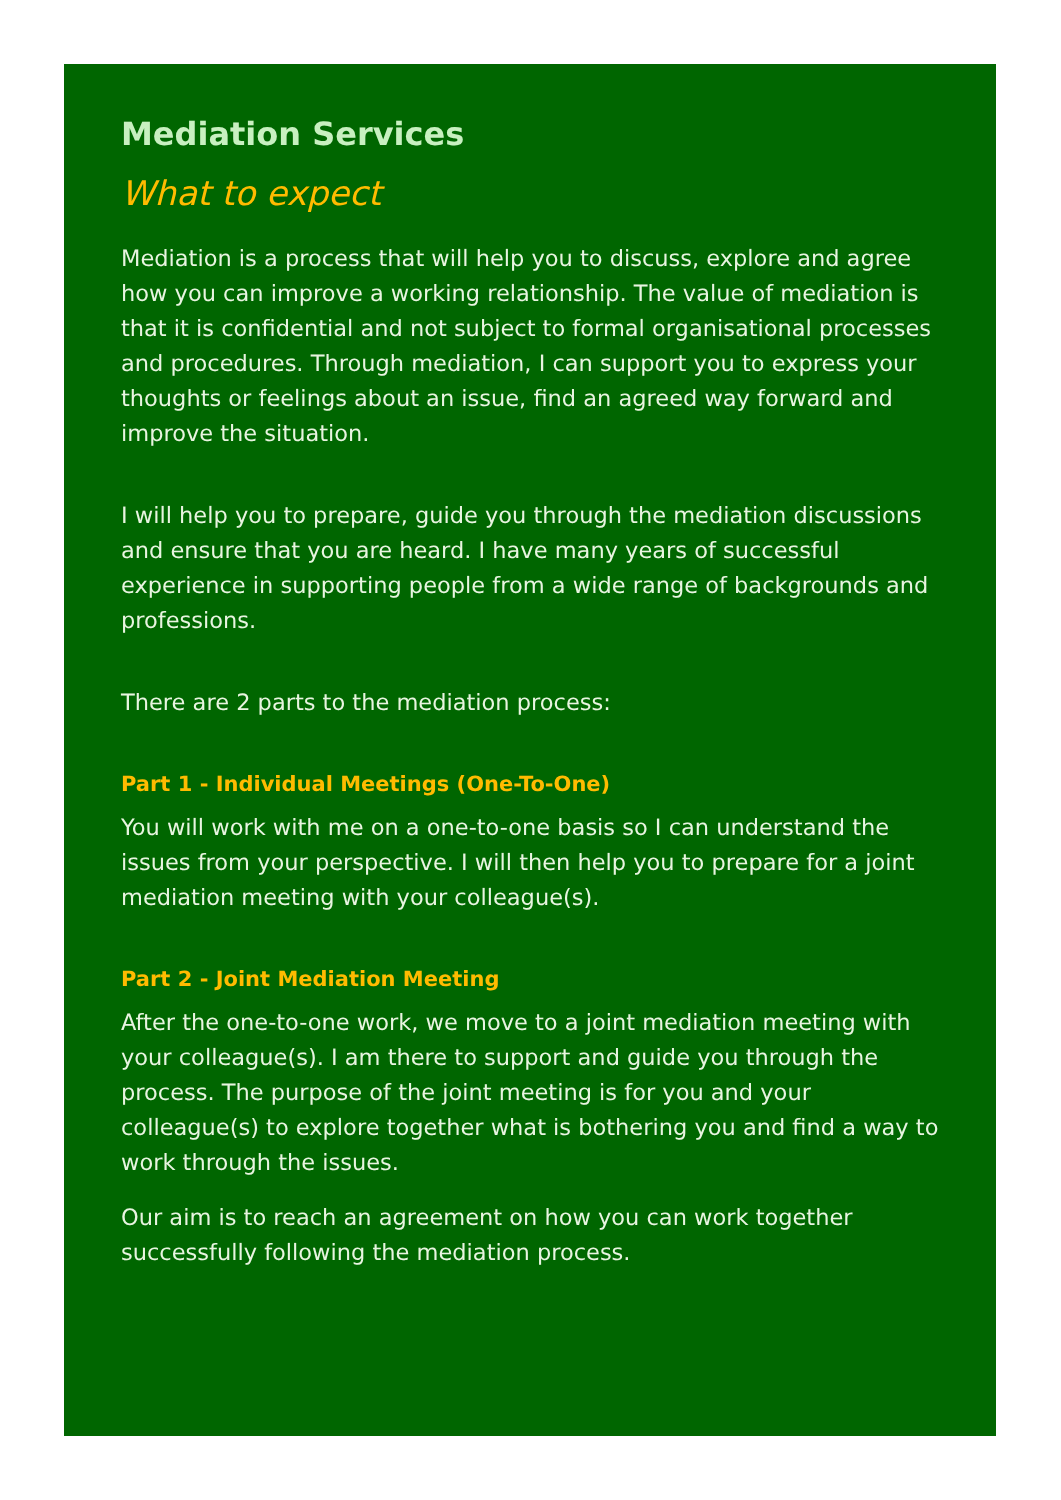Mediation Services
What to expect
Mediation is a process that will help you to discuss, explore and agree how you can improve a working relationship. The value of mediation is that it is confidential and not subject to formal organisational processes and procedures. Through mediation, I can support you to express your thoughts or feelings about an issue, find an agreed way forward and improve the situation.
I will help you to prepare, guide you through the mediation discussions and ensure that you are heard. I have many years of successful experience in supporting people from a wide range of backgrounds and professions.
There are 2 parts to the mediation process:
Part 1 - Individual Meetings (One-To-One)
You will work with me on a one-to-one basis so I can understand the issues from your perspective. I will then help you to prepare for a joint mediation meeting with your colleague(s).
Part 2 - Joint Mediation Meeting
After the one-to-one work, we move to a joint mediation meeting with your colleague(s). I am there to support and guide you through the process. The purpose of the joint meeting is for you and your colleague(s) to explore together what is bothering you and find a way to work through the issues.
Our aim is to reach an agreement on how you can work together successfully following the mediation process.